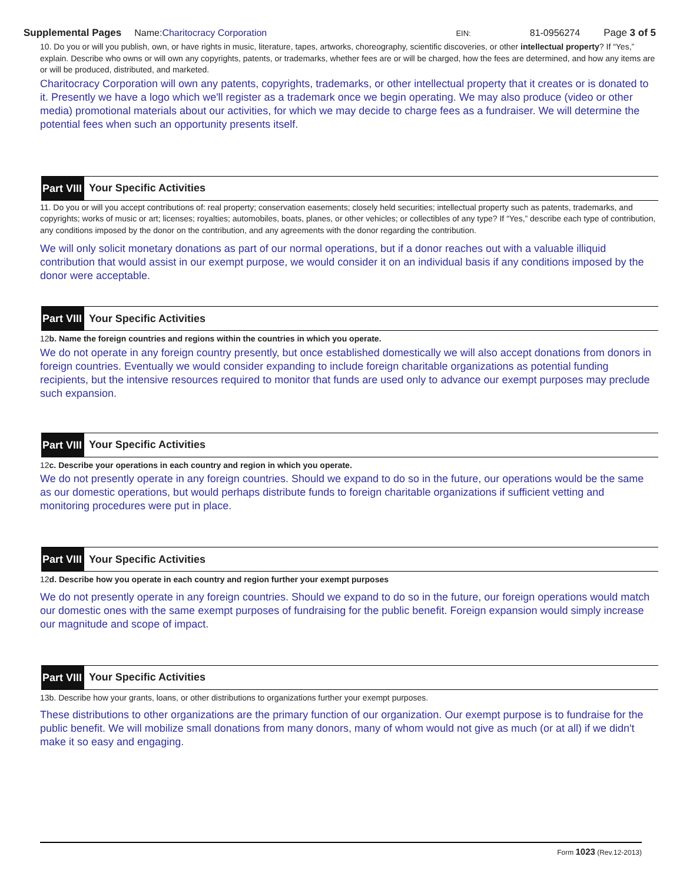Supplemental Pages Name:Charitocracy Corporation EIN: 81-0956274 Page 3 of 5
10. Do you or will you publish, own, or have rights in music, literature, tapes, artworks, choreography, scientific discoveries, or other intellectual property? If “Yes,” explain. Describe who owns or will own any copyrights, patents, or trademarks, whether fees are or will be charged, how the fees are determined, and how any items are or will be produced, distributed, and marketed.
Charitocracy Corporation will own any patents, copyrights, trademarks, or other intellectual property that it creates or is donated to it. Presently we have a logo which we'll register as a trademark once we begin operating. We may also produce (video or other media) promotional materials about our activities, for which we may decide to charge fees as a fundraiser. We will determine the potential fees when such an opportunity presents itself.
Part VIII Your Specific Activities
11. Do you or will you accept contributions of: real property; conservation easements; closely held securities; intellectual property such as patents, trademarks, and copyrights; works of music or art; licenses; royalties; automobiles, boats, planes, or other vehicles; or collectibles of any type? If “Yes,” describe each type of contribution, any conditions imposed by the donor on the contribution, and any agreements with the donor regarding the contribution.
We will only solicit monetary donations as part of our normal operations, but if a donor reaches out with a valuable illiquid contribution that would assist in our exempt purpose, we would consider it on an individual basis if any conditions imposed by the donor were acceptable.
Part VIII Your Specific Activities
12b. Name the foreign countries and regions within the countries in which you operate.
We do not operate in any foreign country presently, but once established domestically we will also accept donations from donors in foreign countries. Eventually we would consider expanding to include foreign charitable organizations as potential funding recipients, but the intensive resources required to monitor that funds are used only to advance our exempt purposes may preclude such expansion.
Part VIII Your Specific Activities
12c. Describe your operations in each country and region in which you operate.
We do not presently operate in any foreign countries. Should we expand to do so in the future, our operations would be the same as our domestic operations, but would perhaps distribute funds to foreign charitable organizations if sufficient vetting and monitoring procedures were put in place.
Part VIII Your Specific Activities
12d. Describe how you operate in each country and region further your exempt purposes
We do not presently operate in any foreign countries. Should we expand to do so in the future, our foreign operations would match our domestic ones with the same exempt purposes of fundraising for the public benefit. Foreign expansion would simply increase our magnitude and scope of impact.
Part VIII Your Specific Activities
13b. Describe how your grants, loans, or other distributions to organizations further your exempt purposes.
These distributions to other organizations are the primary function of our organization. Our exempt purpose is to fundraise for the public benefit. We will mobilize small donations from many donors, many of whom would not give as much (or at all) if we didn't make it so easy and engaging.
Form 1023 (Rev.12-2013)